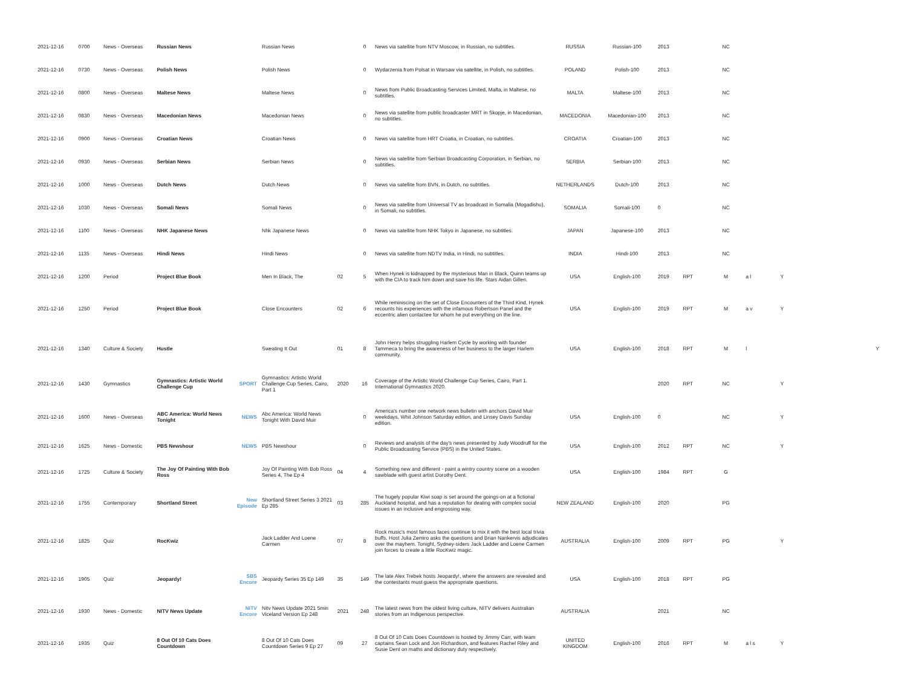| 2021-12-16 | 0700 | News - Overseas | Russian News | | Russian News | | 0 | News via satellite from NTV Moscow, in Russian, no subtitles. | RUSSIA | Russian-100 | 2013 | | NC | | | |
| 2021-12-16 | 0730 | News - Overseas | Polish News | | Polish News | | 0 | Wydarzenia from Polsat in Warsaw via satellite, in Polish, no subtitles. | POLAND | Polish-100 | 2013 | | NC | | | |
| 2021-12-16 | 0800 | News - Overseas | Maltese News | | Maltese News | | 0 | News from Public Broadcasting Services Limited, Malta, in Maltese, no subtitles. | MALTA | Maltese-100 | 2013 | | NC | | | |
| 2021-12-16 | 0830 | News - Overseas | Macedonian News | | Macedonian News | | 0 | News via satellite from public broadcaster MRT in Skopje, in Macedonian, no subtitles. | MACEDONIA | Macedonian-100 | 2013 | | NC | | | |
| 2021-12-16 | 0900 | News - Overseas | Croatian News | | Croatian News | | 0 | News via satellite from HRT Croatia, in Croatian, no subtitles. | CROATIA | Croatian-100 | 2013 | | NC | | | |
| 2021-12-16 | 0930 | News - Overseas | Serbian News | | Serbian News | | 0 | News via satellite from Serbian Broadcasting Corporation, in Serbian, no subtitles. | SERBIA | Serbian-100 | 2013 | | NC | | | |
| 2021-12-16 | 1000 | News - Overseas | Dutch News | | Dutch News | | 0 | News via satellite from BVN, in Dutch, no subtitles. | NETHERLANDS | Dutch-100 | 2013 | | NC | | | |
| 2021-12-16 | 1030 | News - Overseas | Somali News | | Somali News | | 0 | News via satellite from Universal TV as broadcast in Somalia (Mogadishu), in Somali, no subtitles. | SOMALIA | Somali-100 | 0 | | NC | | | |
| 2021-12-16 | 1100 | News - Overseas | NHK Japanese News | | Nhk Japanese News | | 0 | News via satellite from NHK Tokyo in Japanese, no subtitles. | JAPAN | Japanese-100 | 2013 | | NC | | | |
| 2021-12-16 | 1135 | News - Overseas | Hindi News | | Hindi News | | 0 | News via satellite from NDTV India, in Hindi, no subtitles. | INDIA | Hindi-100 | 2013 | | NC | | | |
| 2021-12-16 | 1200 | Period | Project Blue Book | | Men In Black, The | 02 | 5 | When Hynek is kidnapped by the mysterious Man in Black, Quinn teams up with the CIA to track him down and save his life. Stars Aidan Gillen. | USA | English-100 | 2019 | RPT | M | a l | Y | |
| 2021-12-16 | 1250 | Period | Project Blue Book | | Close Encounters | 02 | 6 | While reminiscing on the set of Close Encounters of the Third Kind, Hynek recounts his experiences with the infamous Robertson Panel and the eccentric alien contactee for whom he put everything on the line. | USA | English-100 | 2019 | RPT | M | a v | Y | |
| 2021-12-16 | 1340 | Culture & Society | Hustle | | Sweating It Out | 01 | 8 | John Henry helps struggling Harlem Cycle by working with founder Tammeca to bring the awareness of her business to the larger Harlem community. | USA | English-100 | 2018 | RPT | M | l | | Y |
| 2021-12-16 | 1430 | Gymnastics | Gymnastics: Artistic World Challenge Cup | SPORT | Gymnastics: Artistic World Challenge Cup Series, Cairo, Part 1 | 2020 | 16 | Coverage of the Artistic World Challenge Cup Series, Cairo, Part 1. International Gymnastics 2020. | | | 2020 | RPT | NC | | Y | |
| 2021-12-16 | 1600 | News - Overseas | ABC America: World News Tonight | NEWS | Abc America: World News Tonight With David Muir | | 0 | America's number one network news bulletin with anchors David Muir weekdays, Whit Johnson Saturday edition, and Linsey Davis Sunday edition. | USA | English-100 | 0 | | NC | | Y | |
| 2021-12-16 | 1625 | News - Domestic | PBS Newshour | NEWS | PBS Newshour | | 0 | Reviews and analysis of the day's news presented by Judy Woodruff for the Public Broadcasting Service (PBS) in the United States. | USA | English-100 | 2012 | RPT | NC | | Y | |
| 2021-12-16 | 1725 | Culture & Society | The Joy Of Painting With Bob Ross | | Joy Of Painting With Bob Ross Series 4, The Ep 4 | 04 | 4 | Something new and different - paint a wintry country scene on a wooden sawblade with guest artist Dorothy Dent. | USA | English-100 | 1984 | RPT | G | | | |
| 2021-12-16 | 1755 | Contemporary | Shortland Street | New Episode | Shortland Street Series 3 2021 Ep 285 | 03 | 285 | The hugely popular Kiwi soap is set around the goings-on at a fictional Auckland hospital, and has a reputation for dealing with complex social issues in an inclusive and engrossing way. | NEW ZEALAND | English-100 | 2020 | | PG | | | |
| 2021-12-16 | 1825 | Quiz | RocKwiz | | Jack Ladder And Loene Carmen | 07 | 8 | Rock music's most famous faces continue to mix it with the best local trivia buffs. Host Julia Zemiro asks the questions and Brian Nankervis adjudicates over the mayhem. Tonight, Sydney-siders Jack Ladder and Loene Carmen join forces to create a little RocKwiz magic. | AUSTRALIA | English-100 | 2009 | RPT | PG | | Y | |
| 2021-12-16 | 1905 | Quiz | Jeopardy! | SBS Encore | Jeopardy Series 35 Ep 149 | 35 | 149 | The late Alex Trebek hosts Jeopardy!, where the answers are revealed and the contestants must guess the appropriate questions. | USA | English-100 | 2018 | RPT | PG | | | |
| 2021-12-16 | 1930 | News - Domestic | NITV News Update | NITV Encore | Nitv News Update 2021 5min Viceland Version Ep 248 | 2021 | 248 | The latest news from the oldest living culture, NITV delivers Australian stories from an Indigenous perspective. | AUSTRALIA | | 2021 | | NC | | | |
| 2021-12-16 | 1935 | Quiz | 8 Out Of 10 Cats Does Countdown | | 8 Out Of 10 Cats Does Countdown Series 9 Ep 27 | 09 | 27 | 8 Out Of 10 Cats Does Countdown is hosted by Jimmy Carr, with team captains Sean Lock and Jon Richardson, and features Rachel Riley and Susie Dent on maths and dictionary duty respectively. | UNITED KINGDOM | English-100 | 2016 | RPT | M | a l s | Y | |